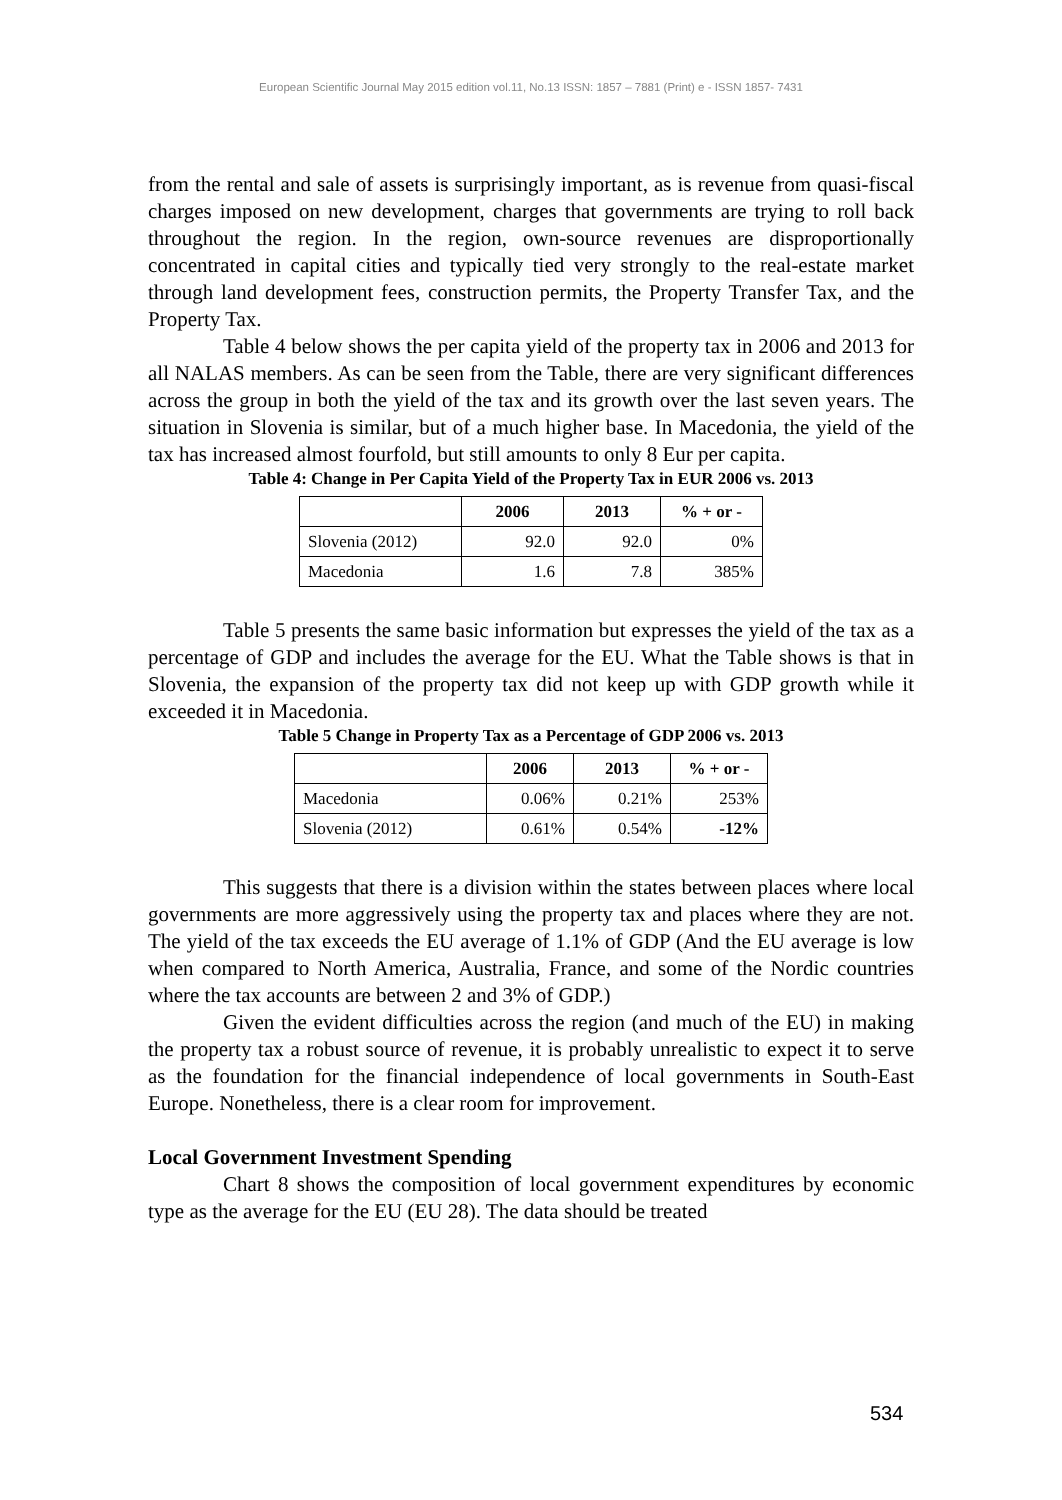European Scientific Journal May 2015 edition vol.11, No.13 ISSN: 1857 – 7881 (Print) e - ISSN 1857- 7431
from the rental and sale of assets is surprisingly important, as is revenue from quasi-fiscal charges imposed on new development, charges that governments are trying to roll back throughout the region. In the region, own-source revenues are disproportionally concentrated in capital cities and typically tied very strongly to the real-estate market through land development fees, construction permits, the Property Transfer Tax, and the Property Tax.
Table 4 below shows the per capita yield of the property tax in 2006 and 2013 for all NALAS members. As can be seen from the Table, there are very significant differences across the group in both the yield of the tax and its growth over the last seven years. The situation in Slovenia is similar, but of a much higher base. In Macedonia, the yield of the tax has increased almost fourfold, but still amounts to only 8 Eur per capita.
Table 4: Change in Per Capita Yield of the Property Tax in EUR 2006 vs. 2013
| | 2006 | 2013 | % + or - |
| --- | --- | --- | --- |
| Slovenia (2012) | 92.0 | 92.0 | 0% |
| Macedonia | 1.6 | 7.8 | 385% |
Table 5 presents the same basic information but expresses the yield of the tax as a percentage of GDP and includes the average for the EU. What the Table shows is that in Slovenia, the expansion of the property tax did not keep up with GDP growth while it exceeded it in Macedonia.
Table 5 Change in Property Tax as a Percentage of GDP 2006 vs. 2013
| | 2006 | 2013 | % + or - |
| --- | --- | --- | --- |
| Macedonia | 0.06% | 0.21% | 253% |
| Slovenia (2012) | 0.61% | 0.54% | -12% |
This suggests that there is a division within the states between places where local governments are more aggressively using the property tax and places where they are not. The yield of the tax exceeds the EU average of 1.1% of GDP (And the EU average is low when compared to North America, Australia, France, and some of the Nordic countries where the tax accounts are between 2 and 3% of GDP.)
Given the evident difficulties across the region (and much of the EU) in making the property tax a robust source of revenue, it is probably unrealistic to expect it to serve as the foundation for the financial independence of local governments in South-East Europe. Nonetheless, there is a clear room for improvement.
Local Government Investment Spending
Chart 8 shows the composition of local government expenditures by economic type as the average for the EU (EU 28). The data should be treated
534